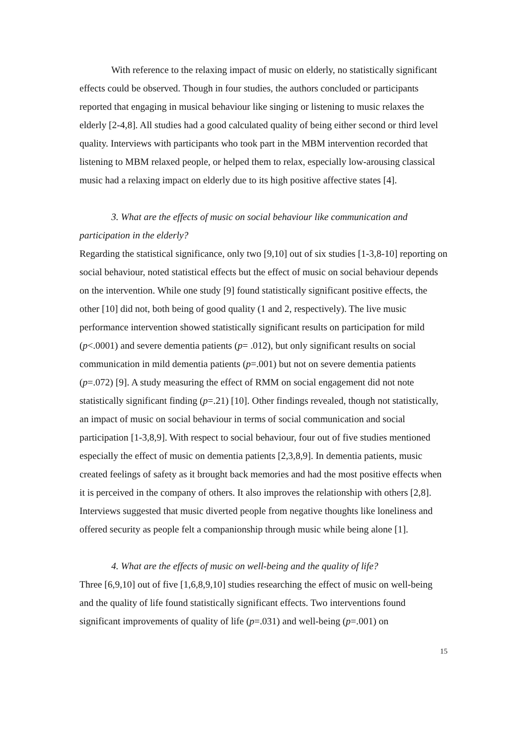With reference to the relaxing impact of music on elderly, no statistically significant effects could be observed. Though in four studies, the authors concluded or participants reported that engaging in musical behaviour like singing or listening to music relaxes the elderly [2-4,8]. All studies had a good calculated quality of being either second or third level quality. Interviews with participants who took part in the MBM intervention recorded that listening to MBM relaxed people, or helped them to relax, especially low-arousing classical music had a relaxing impact on elderly due to its high positive affective states [4].
3. What are the effects of music on social behaviour like communication and participation in the elderly?
Regarding the statistical significance, only two [9,10] out of six studies [1-3,8-10] reporting on social behaviour, noted statistical effects but the effect of music on social behaviour depends on the intervention. While one study [9] found statistically significant positive effects, the other [10] did not, both being of good quality (1 and 2, respectively). The live music performance intervention showed statistically significant results on participation for mild (p<.0001) and severe dementia patients (p= .012), but only significant results on social communication in mild dementia patients (p=.001) but not on severe dementia patients (p=.072) [9]. A study measuring the effect of RMM on social engagement did not note statistically significant finding (p=.21) [10]. Other findings revealed, though not statistically, an impact of music on social behaviour in terms of social communication and social participation [1-3,8,9]. With respect to social behaviour, four out of five studies mentioned especially the effect of music on dementia patients [2,3,8,9]. In dementia patients, music created feelings of safety as it brought back memories and had the most positive effects when it is perceived in the company of others. It also improves the relationship with others [2,8]. Interviews suggested that music diverted people from negative thoughts like loneliness and offered security as people felt a companionship through music while being alone [1].
4. What are the effects of music on well-being and the quality of life?
Three [6,9,10] out of five [1,6,8,9,10] studies researching the effect of music on well-being and the quality of life found statistically significant effects. Two interventions found significant improvements of quality of life (p=.031) and well-being (p=.001) on
15